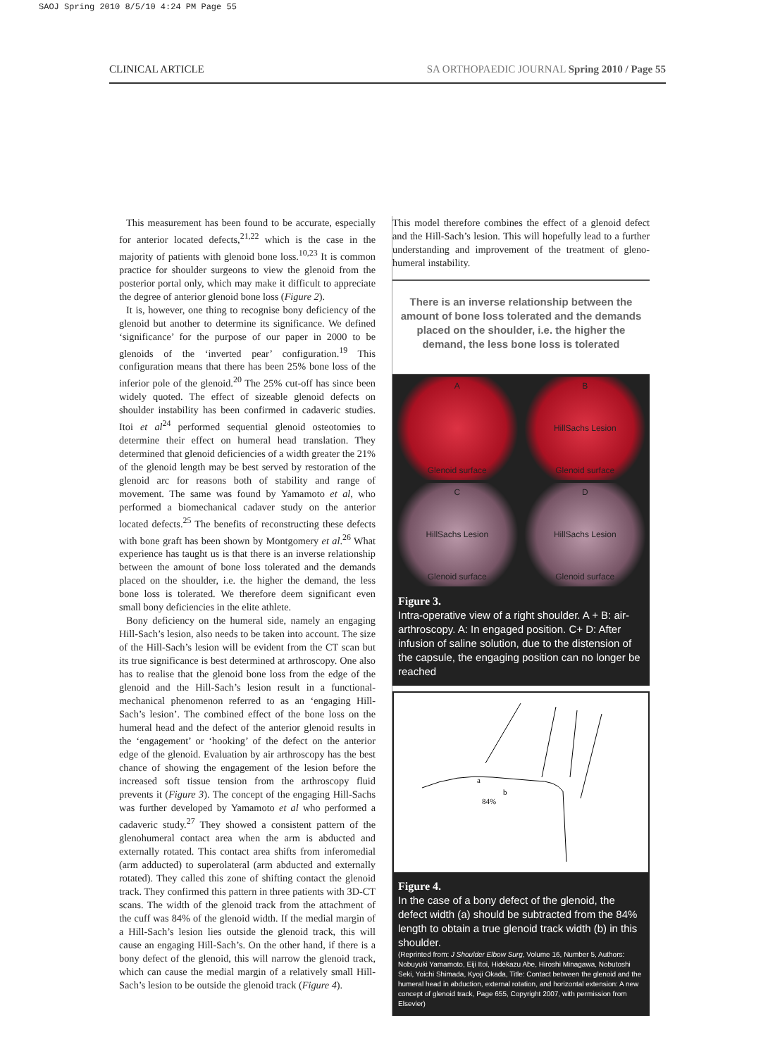SAOJ Spring 2010 8/5/10 4:24 PM Page 55
CLINICAL ARTICLE SA ORTHOPAEDIC JOURNAL Spring 2010 / Page 55
This measurement has been found to be accurate, especially for anterior located defects,<sup>21,22</sup> which is the case in the majority of patients with glenoid bone loss.<sup>10,23</sup> It is common practice for shoulder surgeons to view the glenoid from the posterior portal only, which may make it difficult to appreciate the degree of anterior glenoid bone loss (Figure 2).
It is, however, one thing to recognise bony deficiency of the glenoid but another to determine its significance. We defined ‘significance’ for the purpose of our paper in 2000 to be glenoids of the ‘inverted pear’ configuration.<sup>19</sup> This configuration means that there has been 25% bone loss of the inferior pole of the glenoid.<sup>20</sup> The 25% cut-off has since been widely quoted. The effect of sizeable glenoid defects on shoulder instability has been confirmed in cadaveric studies. Itoi et al<sup>24</sup> performed sequential glenoid osteotomies to determine their effect on humeral head translation. They determined that glenoid deficiencies of a width greater the 21% of the glenoid length may be best served by restoration of the glenoid arc for reasons both of stability and range of movement. The same was found by Yamamoto et al, who performed a biomechanical cadaver study on the anterior located defects.<sup>25</sup> The benefits of reconstructing these defects with bone graft has been shown by Montgomery et al.<sup>26</sup> What experience has taught us is that there is an inverse relationship between the amount of bone loss tolerated and the demands placed on the shoulder, i.e. the higher the demand, the less bone loss is tolerated. We therefore deem significant even small bony deficiencies in the elite athlete.
Bony deficiency on the humeral side, namely an engaging Hill-Sach’s lesion, also needs to be taken into account. The size of the Hill-Sach’s lesion will be evident from the CT scan but its true significance is best determined at arthroscopy. One also has to realise that the glenoid bone loss from the edge of the glenoid and the Hill-Sach’s lesion result in a functional-mechanical phenomenon referred to as an ‘engaging Hill-Sach’s lesion’. The combined effect of the bone loss on the humeral head and the defect of the anterior glenoid results in the ‘engagement’ or ‘hooking’ of the defect on the anterior edge of the glenoid. Evaluation by air arthroscopy has the best chance of showing the engagement of the lesion before the increased soft tissue tension from the arthroscopy fluid prevents it (Figure 3). The concept of the engaging Hill-Sachs was further developed by Yamamoto et al who performed a cadaveric study.<sup>27</sup> They showed a consistent pattern of the glenohumeral contact area when the arm is abducted and externally rotated. This contact area shifts from inferomedial (arm adducted) to superolateral (arm abducted and externally rotated). They called this zone of shifting contact the glenoid track. They confirmed this pattern in three patients with 3D-CT scans. The width of the glenoid track from the attachment of the cuff was 84% of the glenoid width. If the medial margin of a Hill-Sach’s lesion lies outside the glenoid track, this will cause an engaging Hill-Sach’s. On the other hand, if there is a bony defect of the glenoid, this will narrow the glenoid track, which can cause the medial margin of a relatively small Hill-Sach’s lesion to be outside the glenoid track (Figure 4).
This model therefore combines the effect of a glenoid defect and the Hill-Sach’s lesion. This will hopefully lead to a further understanding and improvement of the treatment of gleno-humeral instability.
There is an inverse relationship between the amount of bone loss tolerated and the demands placed on the shoulder, i.e. the higher the demand, the less bone loss is tolerated
A
Glenoid surface
B
HillSachs Lesion
Glenoid surface
C
HillSachs Lesion
Glenoid surface
D
HillSachs Lesion
Glenoid surface
Figure 3.
Intra-operative view of a right shoulder. A + B: air-arthroscopy. A: In engaged position. C+ D: After infusion of saline solution, due to the distension of the capsule, the engaging position can no longer be reached
a
b
84%
Figure 4.
In the case of a bony defect of the glenoid, the defect width (a) should be subtracted from the 84% length to obtain a true glenoid track width (b) in this shoulder.
(Reprinted from: J Shoulder Elbow Surg, Volume 16, Number 5, Authors: Nobuyuki Yamamoto, Eiji Itoi, Hidekazu Abe, Hiroshi Minagawa, Nobutoshi Seki, Yoichi Shimada, Kyoji Okada, Title: Contact between the glenoid and the humeral head in abduction, external rotation, and horizontal extension: A new concept of glenoid track, Page 655, Copyright 2007, with permission from Elsevier)